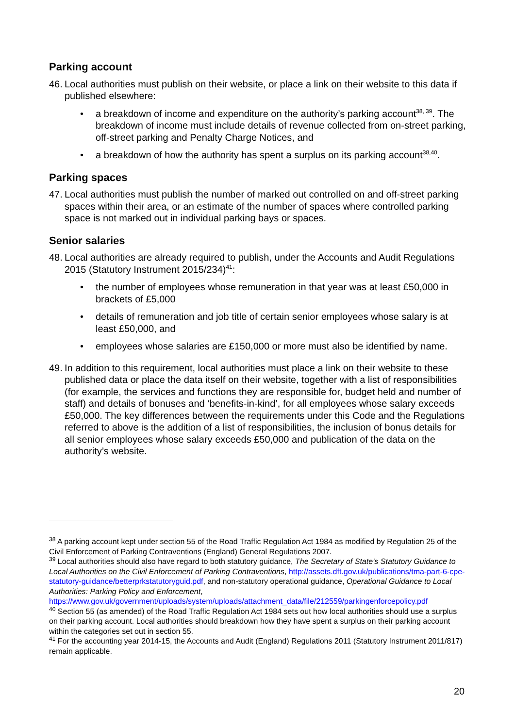Parking account
46. Local authorities must publish on their website, or place a link on their website to this data if published elsewhere:
• a breakdown of income and expenditure on the authority’s parking account<sup>38, 39</sup>. The breakdown of income must include details of revenue collected from on-street parking, off-street parking and Penalty Charge Notices, and
• a breakdown of how the authority has spent a surplus on its parking account<sup>38,40</sup>.
Parking spaces
47. Local authorities must publish the number of marked out controlled on and off-street parking spaces within their area, or an estimate of the number of spaces where controlled parking space is not marked out in individual parking bays or spaces.
Senior salaries
48. Local authorities are already required to publish, under the Accounts and Audit Regulations 2015 (Statutory Instrument 2015/234)<sup>41</sup>:
• the number of employees whose remuneration in that year was at least £50,000 in brackets of £5,000
• details of remuneration and job title of certain senior employees whose salary is at least £50,000, and
• employees whose salaries are £150,000 or more must also be identified by name.
49. In addition to this requirement, local authorities must place a link on their website to these published data or place the data itself on their website, together with a list of responsibilities (for example, the services and functions they are responsible for, budget held and number of staff) and details of bonuses and ‘benefits-in-kind’, for all employees whose salary exceeds £50,000. The key differences between the requirements under this Code and the Regulations referred to above is the addition of a list of responsibilities, the inclusion of bonus details for all senior employees whose salary exceeds £50,000 and publication of the data on the authority’s website.
<sup>38</sup> A parking account kept under section 55 of the Road Traffic Regulation Act 1984 as modified by Regulation 25 of the Civil Enforcement of Parking Contraventions (England) General Regulations 2007.
<sup>39</sup> Local authorities should also have regard to both statutory guidance, The Secretary of State’s Statutory Guidance to Local Authorities on the Civil Enforcement of Parking Contraventions, http://assets.dft.gov.uk/publications/tma-part-6-cpe-statutory-guidance/betterprkstatutoryguid.pdf, and non-statutory operational guidance, Operational Guidance to Local Authorities: Parking Policy and Enforcement, https://www.gov.uk/government/uploads/system/uploads/attachment_data/file/212559/parkingenforcepolicy.pdf
<sup>40</sup> Section 55 (as amended) of the Road Traffic Regulation Act 1984 sets out how local authorities should use a surplus on their parking account. Local authorities should breakdown how they have spent a surplus on their parking account within the categories set out in section 55.
<sup>41</sup> For the accounting year 2014-15, the Accounts and Audit (England) Regulations 2011 (Statutory Instrument 2011/817) remain applicable.
20